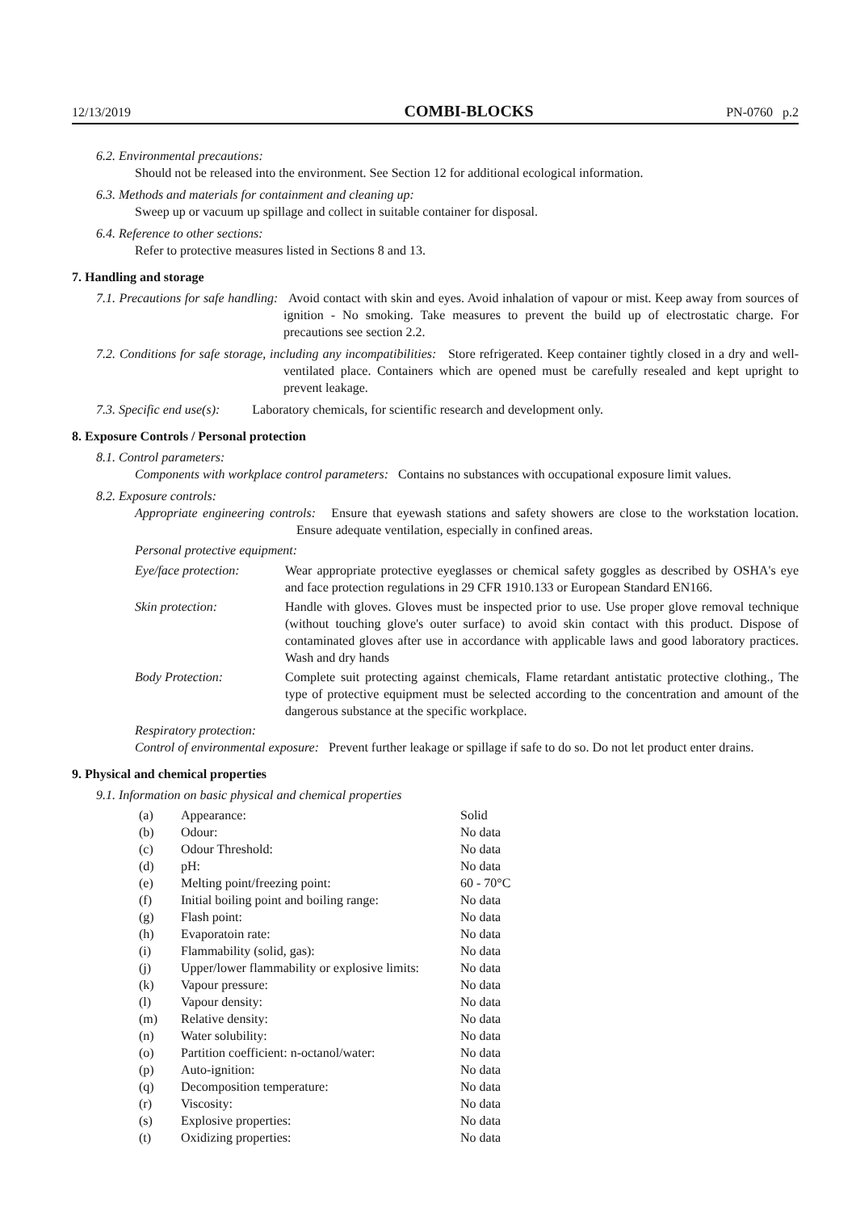12/13/2019 COMBI-BLOCKS PN-0760 p.2
6.2. Environmental precautions:
Should not be released into the environment. See Section 12 for additional ecological information.
6.3. Methods and materials for containment and cleaning up:
Sweep up or vacuum up spillage and collect in suitable container for disposal.
6.4. Reference to other sections:
Refer to protective measures listed in Sections 8 and 13.
7. Handling and storage
7.1. Precautions for safe handling: Avoid contact with skin and eyes. Avoid inhalation of vapour or mist. Keep away from sources of ignition - No smoking. Take measures to prevent the build up of electrostatic charge. For precautions see section 2.2.
7.2. Conditions for safe storage, including any incompatibilities: Store refrigerated. Keep container tightly closed in a dry and well-ventilated place. Containers which are opened must be carefully resealed and kept upright to prevent leakage.
7.3. Specific end use(s): Laboratory chemicals, for scientific research and development only.
8. Exposure Controls / Personal protection
8.1. Control parameters:
Components with workplace control parameters: Contains no substances with occupational exposure limit values.
8.2. Exposure controls:
Appropriate engineering controls: Ensure that eyewash stations and safety showers are close to the workstation location. Ensure adequate ventilation, especially in confined areas.
Personal protective equipment:
| Eye/face protection: | Wear appropriate protective eyeglasses or chemical safety goggles as described by OSHA's eye and face protection regulations in 29 CFR 1910.133 or European Standard EN166. |
| Skin protection: | Handle with gloves. Gloves must be inspected prior to use. Use proper glove removal technique (without touching glove's outer surface) to avoid skin contact with this product. Dispose of contaminated gloves after use in accordance with applicable laws and good laboratory practices. Wash and dry hands |
| Body Protection: | Complete suit protecting against chemicals, Flame retardant antistatic protective clothing., The type of protective equipment must be selected according to the concentration and amount of the dangerous substance at the specific workplace. |
Respiratory protection:
Control of environmental exposure: Prevent further leakage or spillage if safe to do so. Do not let product enter drains.
9. Physical and chemical properties
9.1. Information on basic physical and chemical properties
| (a) | Appearance: | Solid |
| (b) | Odour: | No data |
| (c) | Odour Threshold: | No data |
| (d) | pH: | No data |
| (e) | Melting point/freezing point: | 60 - 70°C |
| (f) | Initial boiling point and boiling range: | No data |
| (g) | Flash point: | No data |
| (h) | Evaporatoin rate: | No data |
| (i) | Flammability (solid, gas): | No data |
| (j) | Upper/lower flammability or explosive limits: | No data |
| (k) | Vapour pressure: | No data |
| (l) | Vapour density: | No data |
| (m) | Relative density: | No data |
| (n) | Water solubility: | No data |
| (o) | Partition coefficient: n-octanol/water: | No data |
| (p) | Auto-ignition: | No data |
| (q) | Decomposition temperature: | No data |
| (r) | Viscosity: | No data |
| (s) | Explosive properties: | No data |
| (t) | Oxidizing properties: | No data |